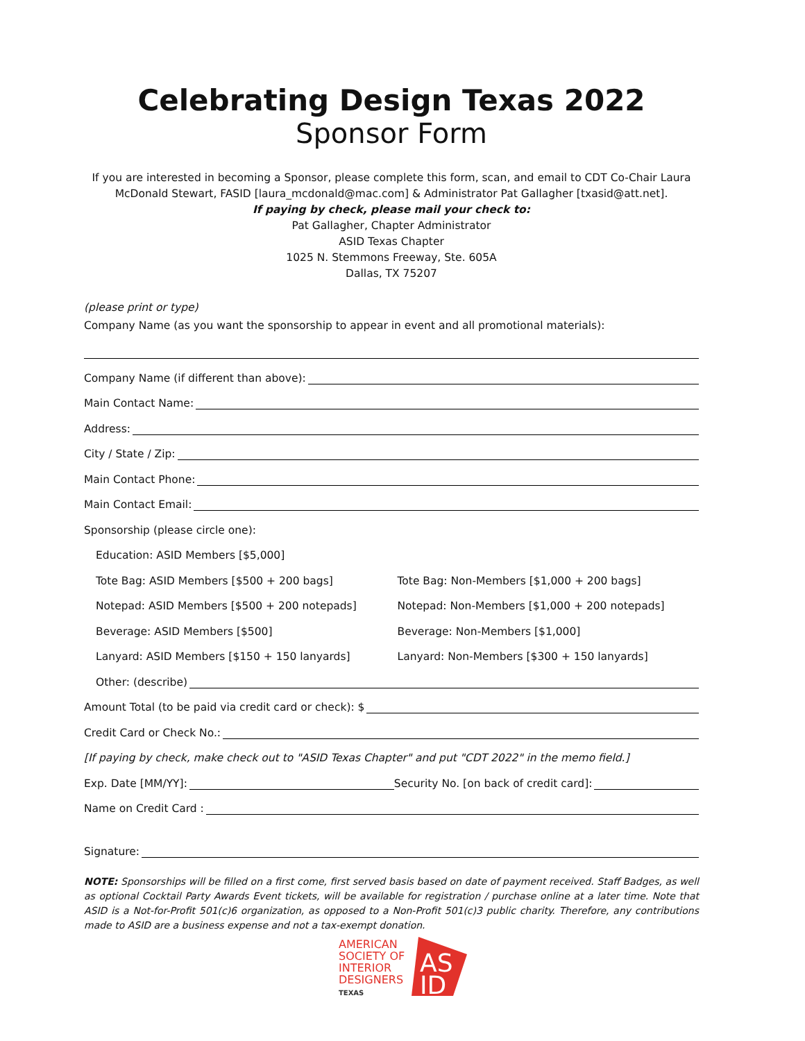Celebrating Design Texas 2022
Sponsor Form
If you are interested in becoming a Sponsor, please complete this form, scan, and email to CDT Co-Chair Laura McDonald Stewart, FASID [laura_mcdonald@mac.com] & Administrator Pat Gallagher [txasid@att.net].
If paying by check, please mail your check to:
Pat Gallagher, Chapter Administrator
ASID Texas Chapter
1025 N. Stemmons Freeway, Ste. 605A
Dallas, TX 75207
(please print or type)
Company Name (as you want the sponsorship to appear in event and all promotional materials):
Company Name (if different than above):
Main Contact Name:
Address:
City / State / Zip:
Main Contact Phone:
Main Contact Email:
Sponsorship (please circle one):
Education: ASID Members [$5,000]
Tote Bag: ASID Members [$500 + 200 bags]
Tote Bag: Non-Members [$1,000 + 200 bags]
Notepad: ASID Members [$500 + 200 notepads]
Notepad: Non-Members [$1,000 + 200 notepads]
Beverage: ASID Members [$500]
Beverage: Non-Members [$1,000]
Lanyard: ASID Members [$150 + 150 lanyards]
Lanyard: Non-Members [$300 + 150 lanyards]
Other: (describe)
Amount Total (to be paid via credit card or check): $
Credit Card or Check No.:
[If paying by check, make check out to "ASID Texas Chapter" and put "CDT 2022" in the memo field.]
Exp. Date [MM/YY]: Security No. [on back of credit card]:
Name on Credit Card :
Signature:
NOTE: Sponsorships will be filled on a first come, first served basis based on date of payment received. Staff Badges, as well as optional Cocktail Party Awards Event tickets, will be available for registration / purchase online at a later time. Note that ASID is a Not-for-Profit 501(c)6 organization, as opposed to a Non-Profit 501(c)3 public charity. Therefore, any contributions made to ASID are a business expense and not a tax-exempt donation.
AMERICAN
SOCIETY OF
INTERIOR
DESIGNERS
TEXAS
AS
ID